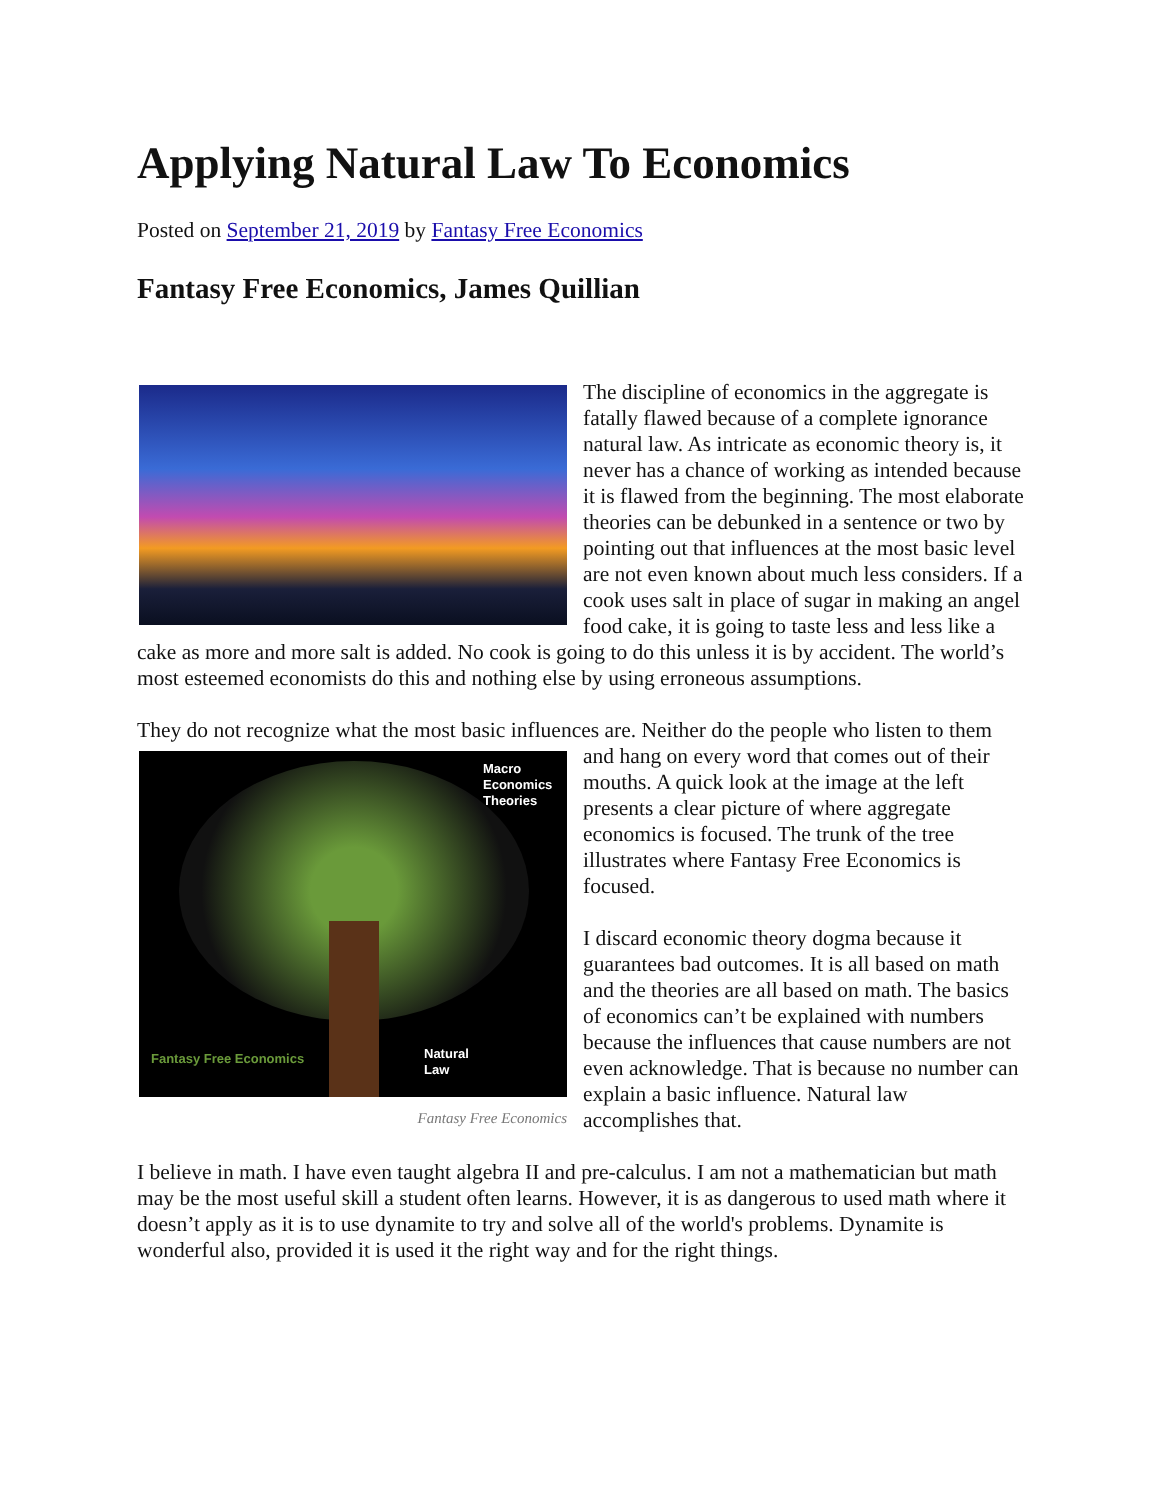Applying Natural Law To Economics
Posted on September 21, 2019 by Fantasy Free Economics
Fantasy Free Economics, James Quillian
The discipline of economics in the aggregate is fatally flawed because of a complete ignorance natural law. As intricate as economic theory is, it never has a chance of working as intended because it is flawed from the beginning. The most elaborate theories can be debunked in a sentence or two by pointing out that influences at the most basic level are not even known about much less considers. If a cook uses salt in place of sugar in making an angel food cake, it is going to taste less and less like a cake as more and more salt is added. No cook is going to do this unless it is by accident. The world’s most esteemed economists do this and nothing else by using erroneous assumptions.
They do not recognize what the most basic influences are. Neither do the people who listen to
Macro
Economics
Theories
Fantasy Free Economics Natural
Law
Fantasy Free Economics
them and hang on every word that comes out of their mouths. A quick look at the image at the left presents a clear picture of where aggregate economics is focused. The trunk of the tree illustrates where Fantasy Free Economics is focused.
I discard economic theory dogma because it guarantees bad outcomes. It is all based on math and the theories are all based on math. The basics of economics can’t be explained with numbers because the influences that cause numbers are not even acknowledge. That is because no number can explain a basic influence. Natural law accomplishes that.
I believe in math. I have even taught algebra II and pre-calculus. I am not a mathematician but math may be the most useful skill a student often learns. However, it is as dangerous to used math where it doesn’t apply as it is to use dynamite to try and solve all of the world's problems. Dynamite is wonderful also, provided it is used it the right way and for the right things.